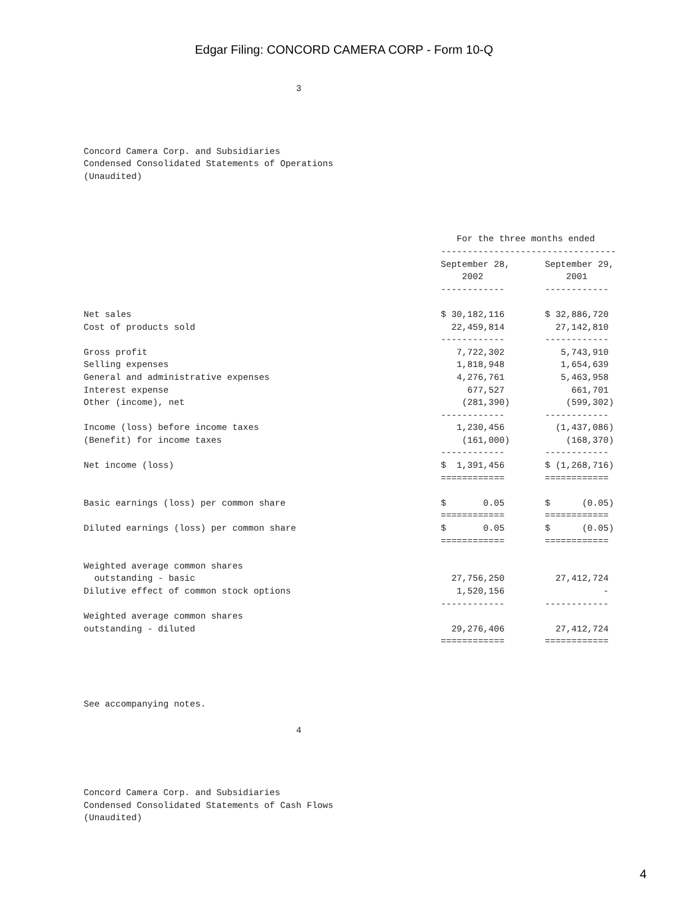Edgar Filing: CONCORD CAMERA CORP - Form 10-Q
3
Concord Camera Corp. and Subsidiaries Condensed Consolidated Statements of Operations (Unaudited)
| | For the three months ended --------------------------------- | |
| | September 28, 2002 ------------ | September 29, 2001 ------------ |
| Net sales | $ 30,182,116 | $ 32,886,720 |
| Cost of products sold | 22,459,814 ------------ | 27,142,810 ------------ |
| Gross profit | 7,722,302 | 5,743,910 |
| Selling expenses | 1,818,948 | 1,654,639 |
| General and administrative expenses | 4,276,761 | 5,463,958 |
| Interest expense | 677,527 | 661,701 |
| Other (income), net | (281,390) ------------ | (599,302) ------------ |
| Income (loss) before income taxes | 1,230,456 | (1,437,086) |
| (Benefit) for income taxes | (161,000) ------------ | (168,370) ------------ |
| Net income (loss) | $ 1,391,456 ============ | $ (1,268,716) ============ |
| Basic earnings (loss) per common share | $ 0.05 ============ | $ (0.05) ============ |
| Diluted earnings (loss) per common share | $ 0.05 ============ | $ (0.05) ============ |
| Weighted average common shares outstanding - basic | 27,756,250 | 27,412,724 |
| Dilutive effect of common stock options | 1,520,156 ------------ | - ------------ |
| Weighted average common shares outstanding - diluted | 29,276,406 ============ | 27,412,724 ============ |
See accompanying notes.
4
Concord Camera Corp. and Subsidiaries Condensed Consolidated Statements of Cash Flows (Unaudited)
4